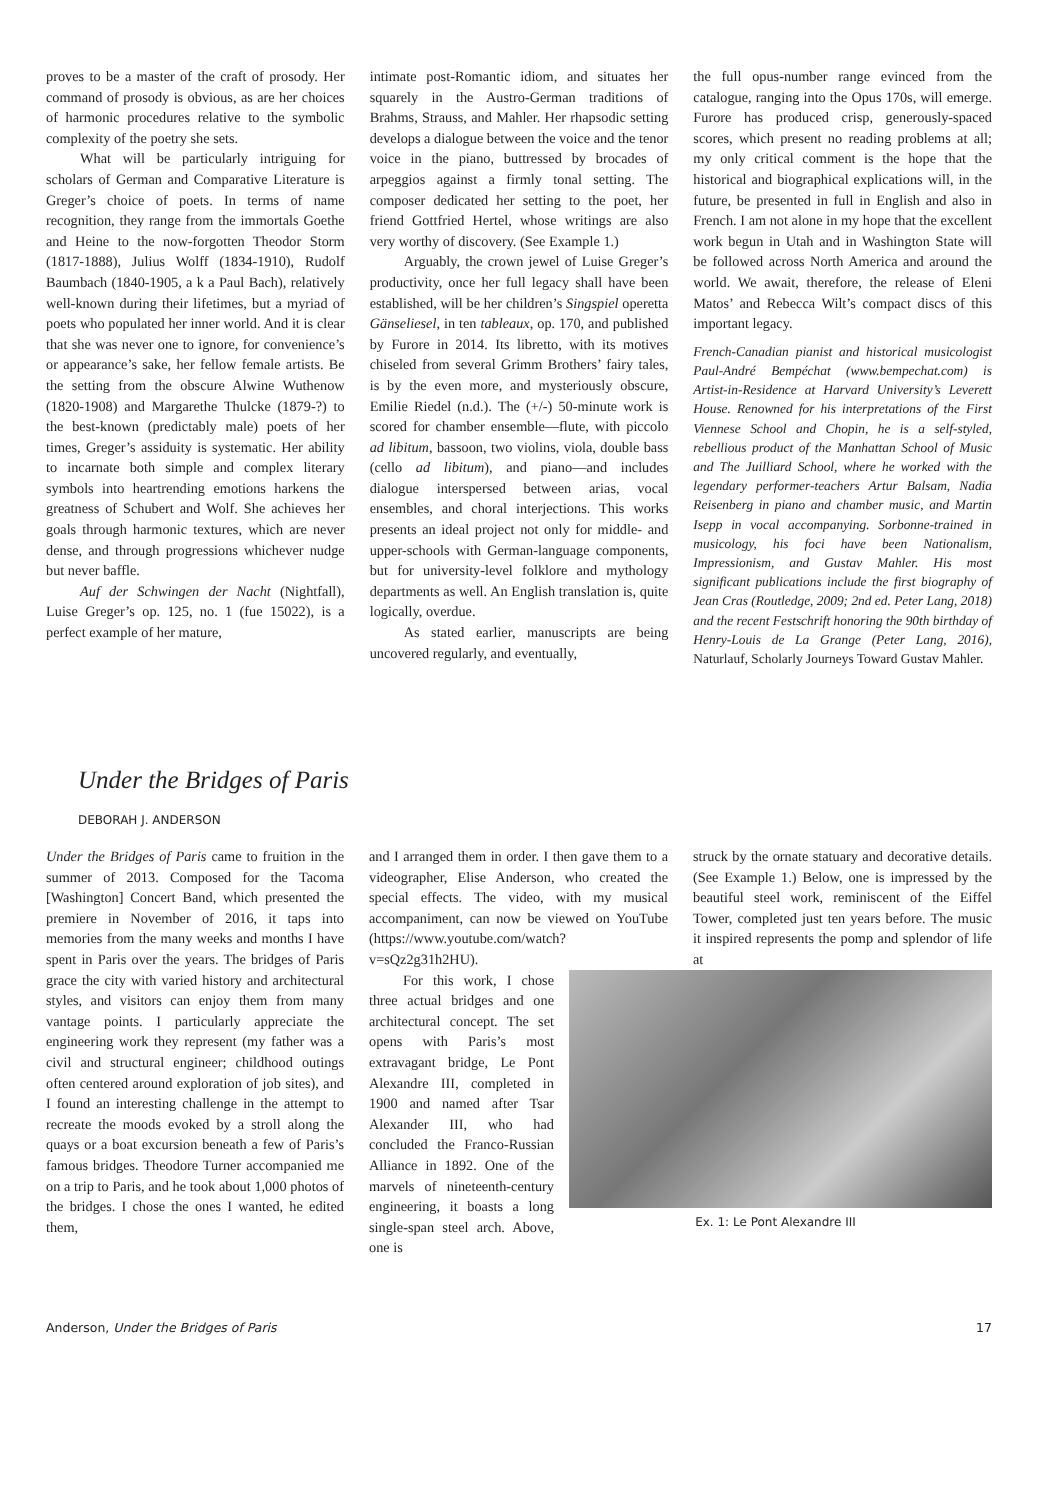proves to be a master of the craft of prosody. Her command of prosody is obvious, as are her choices of harmonic procedures relative to the symbolic complexity of the poetry she sets.
What will be particularly intriguing for scholars of German and Comparative Literature is Greger’s choice of poets. In terms of name recognition, they range from the immortals Goethe and Heine to the now-forgotten Theodor Storm (1817-1888), Julius Wolff (1834-1910), Rudolf Baumbach (1840-1905, a k a Paul Bach), relatively well-known during their lifetimes, but a myriad of poets who populated her inner world. And it is clear that she was never one to ignore, for convenience’s or appearance’s sake, her fellow female artists. Be the setting from the obscure Alwine Wuthenow (1820-1908) and Margarethe Thulcke (1879-?) to the best-known (predictably male) poets of her times, Greger’s assiduity is systematic. Her ability to incarnate both simple and complex literary symbols into heartrending emotions harkens the greatness of Schubert and Wolf. She achieves her goals through harmonic textures, which are never dense, and through progressions whichever nudge but never baffle.
Auf der Schwingen der Nacht (Nightfall), Luise Greger’s op. 125, no. 1 (fue 15022), is a perfect example of her mature,
intimate post-Romantic idiom, and situates her squarely in the Austro-German traditions of Brahms, Strauss, and Mahler. Her rhapsodic setting develops a dialogue between the voice and the tenor voice in the piano, buttressed by brocades of arpeggios against a firmly tonal setting. The composer dedicated her setting to the poet, her friend Gottfried Hertel, whose writings are also very worthy of discovery. (See Example 1.)
Arguably, the crown jewel of Luise Greger’s productivity, once her full legacy shall have been established, will be her children’s Singspiel operetta Gänseliesel, in ten tableaux, op. 170, and published by Furore in 2014. Its libretto, with its motives chiseled from several Grimm Brothers’ fairy tales, is by the even more, and mysteriously obscure, Emilie Riedel (n.d.). The (+/-) 50-minute work is scored for chamber ensemble—flute, with piccolo ad libitum, bassoon, two violins, viola, double bass (cello ad libitum), and piano—and includes dialogue interspersed between arias, vocal ensembles, and choral interjections. This works presents an ideal project not only for middle- and upper-schools with German-language components, but for university-level folklore and mythology departments as well. An English translation is, quite logically, overdue.
As stated earlier, manuscripts are being uncovered regularly, and eventually,
the full opus-number range evinced from the catalogue, ranging into the Opus 170s, will emerge. Furore has produced crisp, generously-spaced scores, which present no reading problems at all; my only critical comment is the hope that the historical and biographical explications will, in the future, be presented in full in English and also in French. I am not alone in my hope that the excellent work begun in Utah and in Washington State will be followed across North America and around the world. We await, therefore, the release of Eleni Matos’ and Rebecca Wilt’s compact discs of this important legacy.
French-Canadian pianist and historical musicologist Paul-André Bempéchat (www.bempechat.com) is Artist-in-Residence at Harvard University’s Leverett House. Renowned for his interpretations of the First Viennese School and Chopin, he is a self-styled, rebellious product of the Manhattan School of Music and The Juilliard School, where he worked with the legendary performer-teachers Artur Balsam, Nadia Reisenberg in piano and chamber music, and Martin Isepp in vocal accompanying. Sorbonne-trained in musicology, his foci have been Nationalism, Impressionism, and Gustav Mahler. His most significant publications include the first biography of Jean Cras (Routledge, 2009; 2nd ed. Peter Lang, 2018) and the recent Festschrift honoring the 90th birthday of Henry-Louis de La Grange (Peter Lang, 2016), Naturlauf, Scholarly Journeys Toward Gustav Mahler.
Under the Bridges of Paris
DEBORAH J. ANDERSON
Under the Bridges of Paris came to fruition in the summer of 2013. Composed for the Tacoma [Washington] Concert Band, which presented the premiere in November of 2016, it taps into memories from the many weeks and months I have spent in Paris over the years. The bridges of Paris grace the city with varied history and architectural styles, and visitors can enjoy them from many vantage points. I particularly appreciate the engineering work they represent (my father was a civil and structural engineer; childhood outings often centered around exploration of job sites), and I found an interesting challenge in the attempt to recreate the moods evoked by a stroll along the quays or a boat excursion beneath a few of Paris’s famous bridges. Theodore Turner accompanied me on a trip to Paris, and he took about 1,000 photos of the bridges. I chose the ones I wanted, he edited them,
and I arranged them in order. I then gave them to a videographer, Elise Anderson, who created the special effects. The video, with my musical accompaniment, can now be viewed on YouTube (https://www.youtube.com/watch?v=sQz2g31h2HU).
struck by the ornate statuary and decorative details. (See Example 1.) Below, one is impressed by the beautiful steel work, reminiscent of the Eiffel Tower, completed just ten years before. The music it inspired represents the pomp and splendor of life at
Ex. 1: Le Pont Alexandre III
For this work, I chose three actual bridges and one architectural concept. The set opens with Paris’s most extravagant bridge, Le Pont Alexandre III, completed in 1900 and named after Tsar Alexander III, who had concluded the Franco-Russian Alliance in 1892. One of the marvels of nineteenth-century engineering, it boasts a long single-span steel arch. Above, one is
Anderson, Under the Bridges of Paris 17